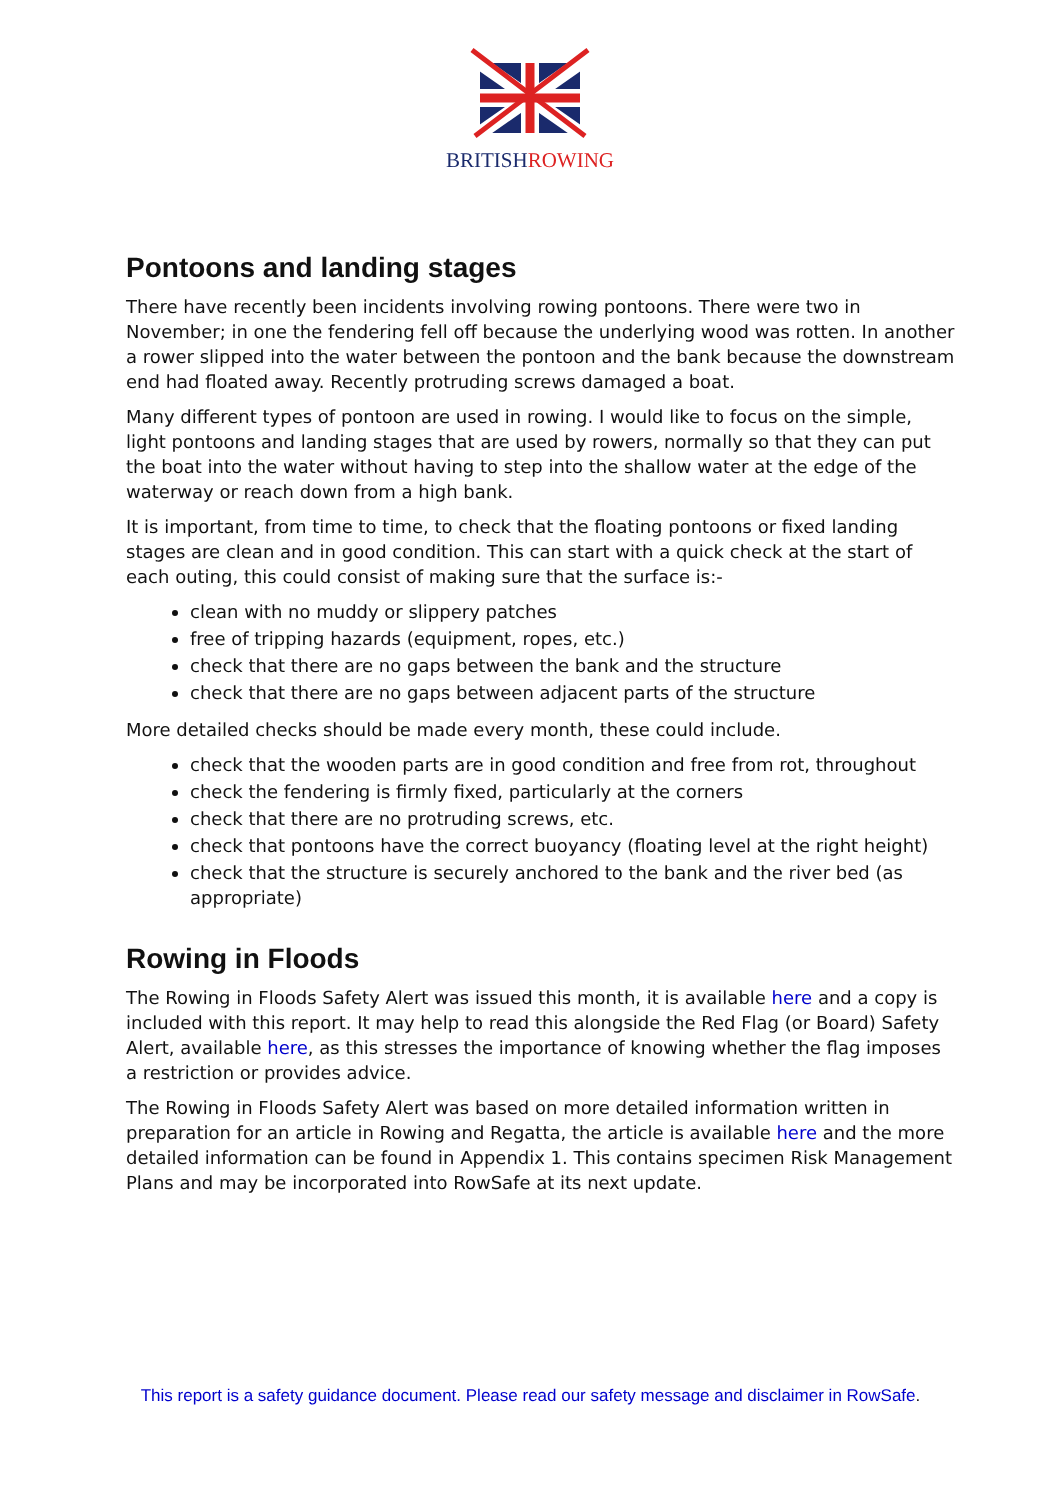BRITISHROWING
Pontoons and landing stages
There have recently been incidents involving rowing pontoons. There were two in November; in one the fendering fell off because the underlying wood was rotten. In another a rower slipped into the water between the pontoon and the bank because the downstream end had floated away. Recently protruding screws damaged a boat.
Many different types of pontoon are used in rowing. I would like to focus on the simple, light pontoons and landing stages that are used by rowers, normally so that they can put the boat into the water without having to step into the shallow water at the edge of the waterway or reach down from a high bank.
It is important, from time to time, to check that the floating pontoons or fixed landing stages are clean and in good condition. This can start with a quick check at the start of each outing, this could consist of making sure that the surface is:-
clean with no muddy or slippery patches
free of tripping hazards (equipment, ropes, etc.)
check that there are no gaps between the bank and the structure
check that there are no gaps between adjacent parts of the structure
More detailed checks should be made every month, these could include.
check that the wooden parts are in good condition and free from rot, throughout
check the fendering is firmly fixed, particularly at the corners
check that there are no protruding screws, etc.
check that pontoons have the correct buoyancy (floating level at the right height)
check that the structure is securely anchored to the bank and the river bed (as appropriate)
Rowing in Floods
The Rowing in Floods Safety Alert was issued this month, it is available here and a copy is included with this report. It may help to read this alongside the Red Flag (or Board) Safety Alert, available here, as this stresses the importance of knowing whether the flag imposes a restriction or provides advice.
The Rowing in Floods Safety Alert was based on more detailed information written in preparation for an article in Rowing and Regatta, the article is available here and the more detailed information can be found in Appendix 1. This contains specimen Risk Management Plans and may be incorporated into RowSafe at its next update.
This report is a safety guidance document. Please read our safety message and disclaimer in RowSafe.